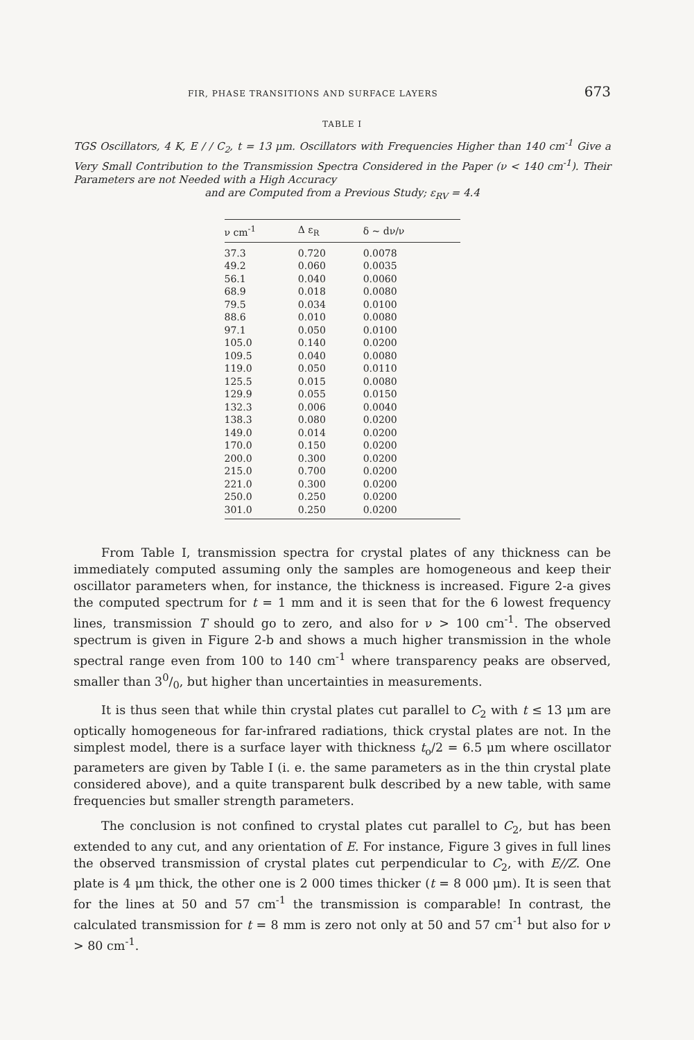FIR, PHASE TRANSITIONS AND SURFACE LAYERS 673
TABLE I
TGS Oscillators, 4 K, E / / C<sub>2</sub>, t = 13 μm. Oscillators with Frequencies Higher than 140 cm<sup>-1</sup> Give a Very Small Contribution to the Transmission Spectra Considered in the Paper (ν < 140 cm<sup>-1</sup>). Their Parameters are not Needed with a High Accuracy
and are Computed from a Previous Study; ε<sub>RV</sub> = 4.4
| ν cm<sup>-1</sup> | Δ ε<sub>R</sub> | δ ~ dν/ν |
| --- | --- | --- |
| 37.3 | 0.720 | 0.0078 |
| 49.2 | 0.060 | 0.0035 |
| 56.1 | 0.040 | 0.0060 |
| 68.9 | 0.018 | 0.0080 |
| 79.5 | 0.034 | 0.0100 |
| 88.6 | 0.010 | 0.0080 |
| 97.1 | 0.050 | 0.0100 |
| 105.0 | 0.140 | 0.0200 |
| 109.5 | 0.040 | 0.0080 |
| 119.0 | 0.050 | 0.0110 |
| 125.5 | 0.015 | 0.0080 |
| 129.9 | 0.055 | 0.0150 |
| 132.3 | 0.006 | 0.0040 |
| 138.3 | 0.080 | 0.0200 |
| 149.0 | 0.014 | 0.0200 |
| 170.0 | 0.150 | 0.0200 |
| 200.0 | 0.300 | 0.0200 |
| 215.0 | 0.700 | 0.0200 |
| 221.0 | 0.300 | 0.0200 |
| 250.0 | 0.250 | 0.0200 |
| 301.0 | 0.250 | 0.0200 |
From Table I, transmission spectra for crystal plates of any thickness can be immediately computed assuming only the samples are homogeneous and keep their oscillator parameters when, for instance, the thickness is increased. Figure 2-a gives the computed spectrum for t = 1 mm and it is seen that for the 6 lowest frequency lines, transmission T should go to zero, and also for ν > 100 cm<sup>-1</sup>. The observed spectrum is given in Figure 2-b and shows a much higher transmission in the whole spectral range even from 100 to 140 cm<sup>-1</sup> where transparency peaks are observed, smaller than 30/0, but higher than uncertainties in measurements.
It is thus seen that while thin crystal plates cut parallel to C<sub>2</sub> with t ≤ 13 μm are optically homogeneous for far-infrared radiations, thick crystal plates are not. In the simplest model, there is a surface layer with thickness t<sub>o</sub>/2 = 6.5 μm where oscillator parameters are given by Table I (i. e. the same parameters as in the thin crystal plate considered above), and a quite transparent bulk described by a new table, with same frequencies but smaller strength parameters.
The conclusion is not confined to crystal plates cut parallel to C<sub>2</sub>, but has been extended to any cut, and any orientation of E. For instance, Figure 3 gives in full lines the observed transmission of crystal plates cut perpendicular to C<sub>2</sub>, with E//Z. One plate is 4 μm thick, the other one is 2 000 times thicker (t = 8 000 μm). It is seen that for the lines at 50 and 57 cm<sup>-1</sup> the transmission is comparable! In contrast, the calculated transmission for t = 8 mm is zero not only at 50 and 57 cm<sup>-1</sup> but also for ν > 80 cm<sup>-1</sup>.